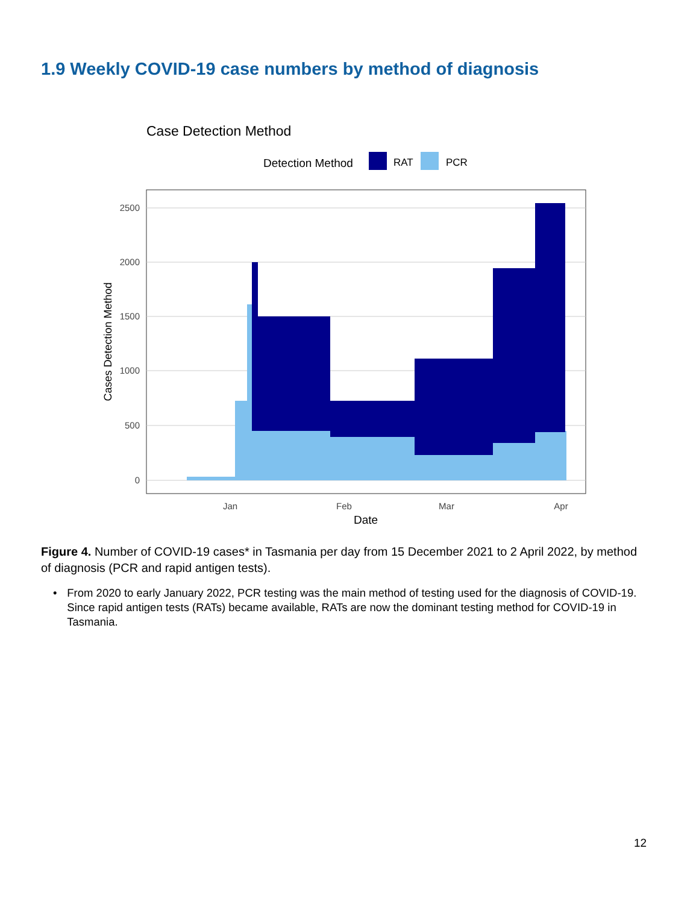1.9 Weekly COVID-19 case numbers by method of diagnosis
Case Detection Method
Detection Method
RAT
PCR
2500
2000
1500
1000
500
0
Jan
Feb
Mar
Apr
Date
Cases Detection Method
Figure 4. Number of COVID-19 cases* in Tasmania per day from 15 December 2021 to 2 April 2022, by method of diagnosis (PCR and rapid antigen tests).
• From 2020 to early January 2022, PCR testing was the main method of testing used for the diagnosis of COVID-19. Since rapid antigen tests (RATs) became available, RATs are now the dominant testing method for COVID-19 in Tasmania.
12